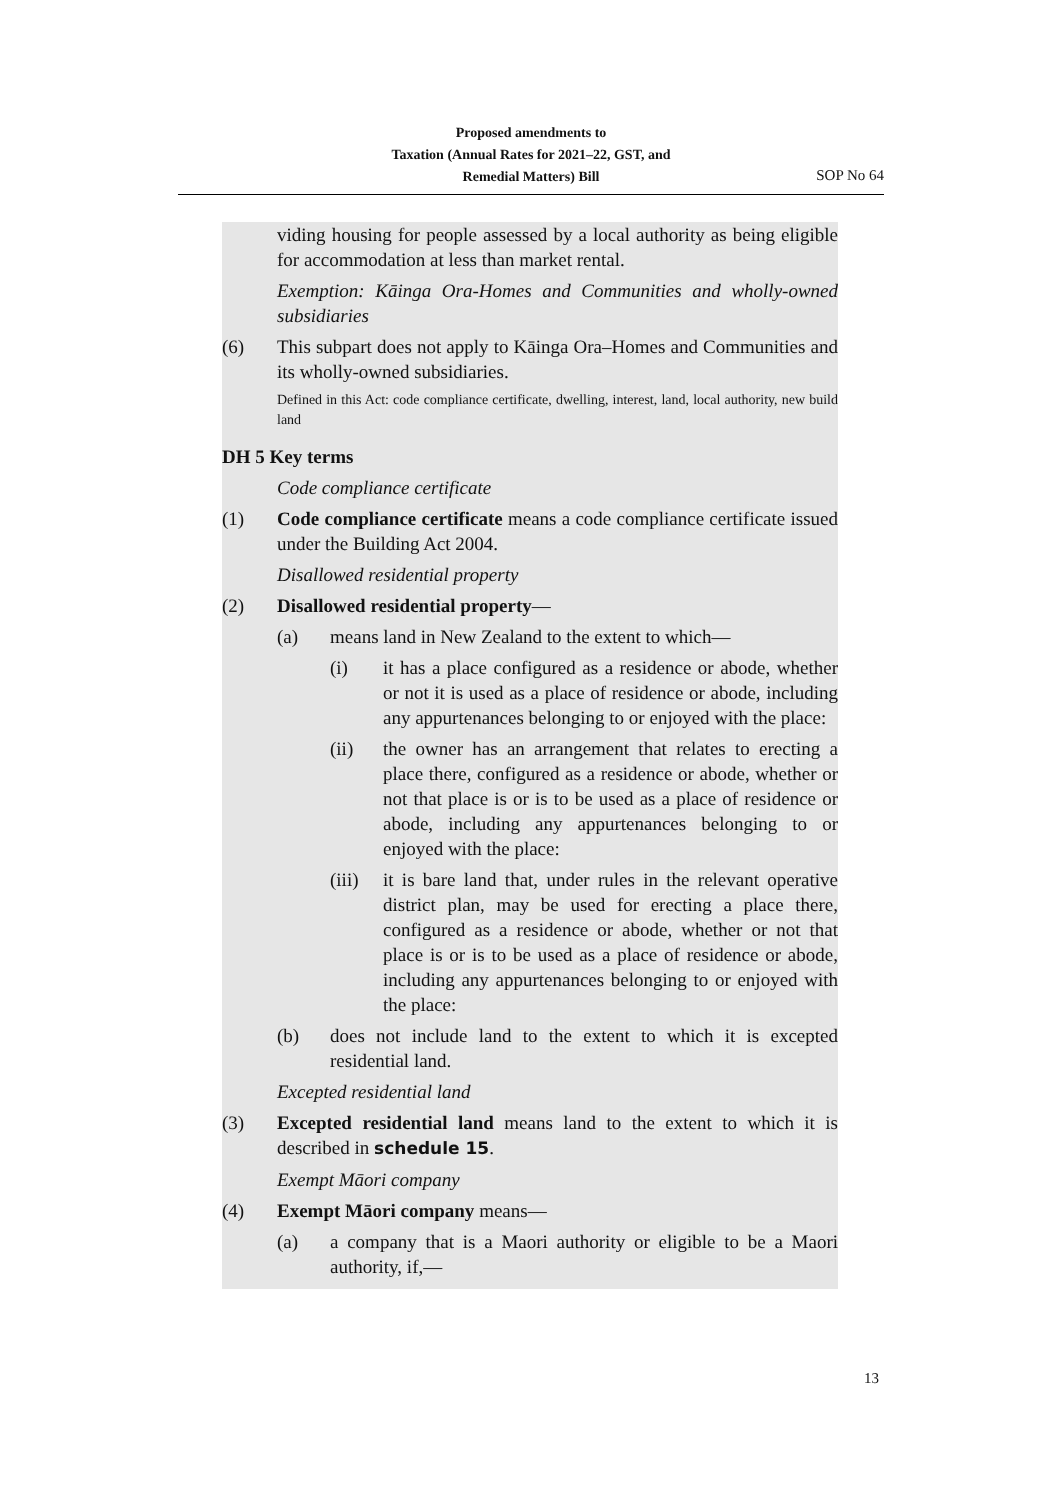Proposed amendments to
Taxation (Annual Rates for 2021–22, GST, and
Remedial Matters) Bill
SOP No 64
viding housing for people assessed by a local authority as being eligible for accommodation at less than market rental.
Exemption: Kāinga Ora-Homes and Communities and wholly-owned subsidiaries
(6) This subpart does not apply to Kāinga Ora–Homes and Communities and its wholly-owned subsidiaries.
Defined in this Act: code compliance certificate, dwelling, interest, land, local authority, new build land
DH 5 Key terms
Code compliance certificate
(1) Code compliance certificate means a code compliance certificate issued under the Building Act 2004.
Disallowed residential property
(2) Disallowed residential property—
(a) means land in New Zealand to the extent to which—
(i) it has a place configured as a residence or abode, whether or not it is used as a place of residence or abode, including any appurtenances belonging to or enjoyed with the place:
(ii) the owner has an arrangement that relates to erecting a place there, configured as a residence or abode, whether or not that place is or is to be used as a place of residence or abode, including any appurtenances belonging to or enjoyed with the place:
(iii) it is bare land that, under rules in the relevant operative district plan, may be used for erecting a place there, configured as a residence or abode, whether or not that place is or is to be used as a place of residence or abode, including any appurtenances belonging to or enjoyed with the place:
(b) does not include land to the extent to which it is excepted residential land.
Excepted residential land
(3) Excepted residential land means land to the extent to which it is described in schedule 15.
Exempt Māori company
(4) Exempt Māori company means—
(a) a company that is a Maori authority or eligible to be a Maori authority, if,—
13